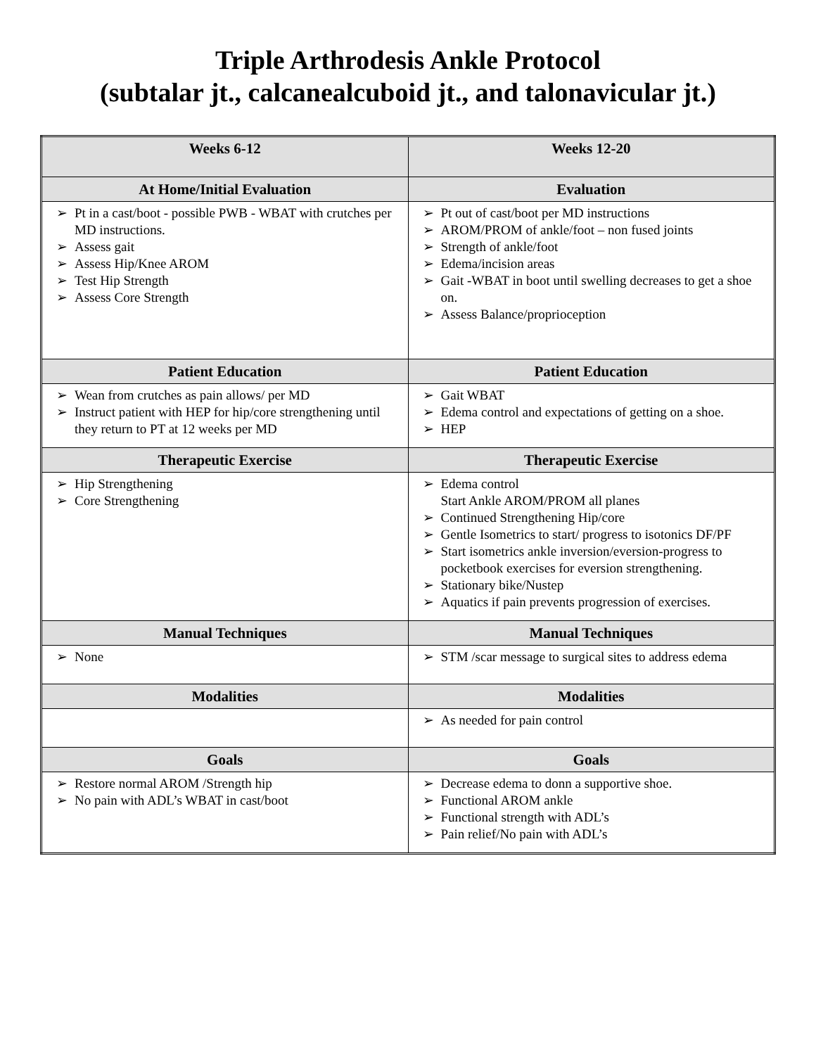Triple Arthrodesis Ankle Protocol
(subtalar jt., calcanealcuboid jt., and talonavicular jt.)
| Weeks 6-12 | Weeks 12-20 |
| --- | --- |
| At Home/Initial Evaluation | Evaluation |
| ➢ Pt in a cast/boot - possible PWB - WBAT with crutches per MD instructions. ➢ Assess gait ➢ Assess Hip/Knee AROM ➢ Test Hip Strength ➢ Assess Core Strength | ➢ Pt out of cast/boot per MD instructions ➢ AROM/PROM of ankle/foot – non fused joints ➢ Strength of ankle/foot ➢ Edema/incision areas ➢ Gait -WBAT in boot until swelling decreases to get a shoe on. ➢ Assess Balance/proprioception |
| Patient Education | Patient Education |
| ➢ Wean from crutches as pain allows/ per MD ➢ Instruct patient with HEP for hip/core strengthening until they return to PT at 12 weeks per MD | ➢ Gait WBAT ➢ Edema control and expectations of getting on a shoe. ➢ HEP |
| Therapeutic Exercise | Therapeutic Exercise |
| ➢ Hip Strengthening ➢ Core Strengthening | ➢ Edema control Start Ankle AROM/PROM all planes ➢ Continued Strengthening Hip/core ➢ Gentle Isometrics to start/ progress to isotonics DF/PF ➢ Start isometrics ankle inversion/eversion-progress to pocketbook exercises for eversion strengthening. ➢ Stationary bike/Nustep ➢ Aquatics if pain prevents progression of exercises. |
| Manual Techniques | Manual Techniques |
| ➢ None | ➢ STM /scar message to surgical sites to address edema |
| Modalities | Modalities |
| | ➢ As needed for pain control |
| Goals | Goals |
| ➢ Restore normal AROM /Strength hip ➢ No pain with ADL’s WBAT in cast/boot | ➢ Decrease edema to donn a supportive shoe. ➢ Functional AROM ankle ➢ Functional strength with ADL’s ➢ Pain relief/No pain with ADL’s |